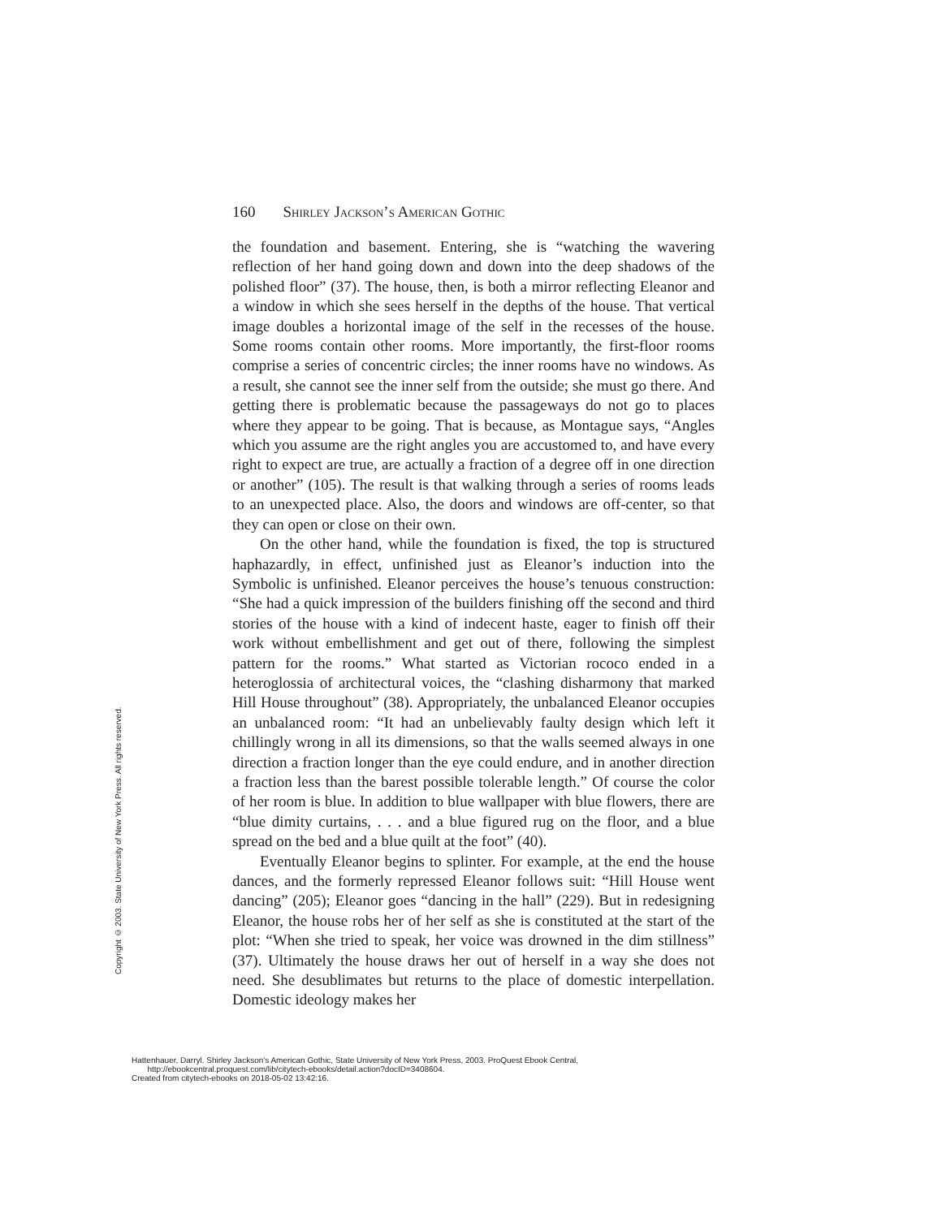160 Shirley Jackson’s American Gothic
the foundation and basement. Entering, she is “watching the wavering reflection of her hand going down and down into the deep shadows of the polished floor” (37). The house, then, is both a mirror reflecting Eleanor and a window in which she sees herself in the depths of the house. That vertical image doubles a horizontal image of the self in the recesses of the house. Some rooms contain other rooms. More importantly, the first-floor rooms comprise a series of concentric circles; the inner rooms have no windows. As a result, she cannot see the inner self from the outside; she must go there. And getting there is problematic because the passageways do not go to places where they appear to be going. That is because, as Montague says, “Angles which you assume are the right angles you are accustomed to, and have every right to expect are true, are actually a fraction of a degree off in one direction or another” (105). The result is that walking through a series of rooms leads to an unexpected place. Also, the doors and windows are off-center, so that they can open or close on their own.
On the other hand, while the foundation is fixed, the top is structured haphazardly, in effect, unfinished just as Eleanor’s induction into the Symbolic is unfinished. Eleanor perceives the house’s tenuous construction: “She had a quick impression of the builders finishing off the second and third stories of the house with a kind of indecent haste, eager to finish off their work without embellishment and get out of there, following the simplest pattern for the rooms.” What started as Victorian rococo ended in a heteroglossia of architectural voices, the “clashing disharmony that marked Hill House throughout” (38). Appropriately, the unbalanced Eleanor occupies an unbalanced room: “It had an unbelievably faulty design which left it chillingly wrong in all its dimensions, so that the walls seemed always in one direction a fraction longer than the eye could endure, and in another direction a fraction less than the barest possible tolerable length.” Of course the color of her room is blue. In addition to blue wallpaper with blue flowers, there are “blue dimity curtains, . . . and a blue figured rug on the floor, and a blue spread on the bed and a blue quilt at the foot” (40).
Eventually Eleanor begins to splinter. For example, at the end the house dances, and the formerly repressed Eleanor follows suit: “Hill House went dancing” (205); Eleanor goes “dancing in the hall” (229). But in redesigning Eleanor, the house robs her of her self as she is constituted at the start of the plot: “When she tried to speak, her voice was drowned in the dim stillness” (37). Ultimately the house draws her out of herself in a way she does not need. She desublimates but returns to the place of domestic interpellation. Domestic ideology makes her
Copyright © 2003. State University of New York Press. All rights reserved.
Hattenhauer, Darryl. Shirley Jackson's American Gothic, State University of New York Press, 2003. ProQuest Ebook Central,
http://ebookcentral.proquest.com/lib/citytech-ebooks/detail.action?docID=3408604.
Created from citytech-ebooks on 2018-05-02 13:42:16.